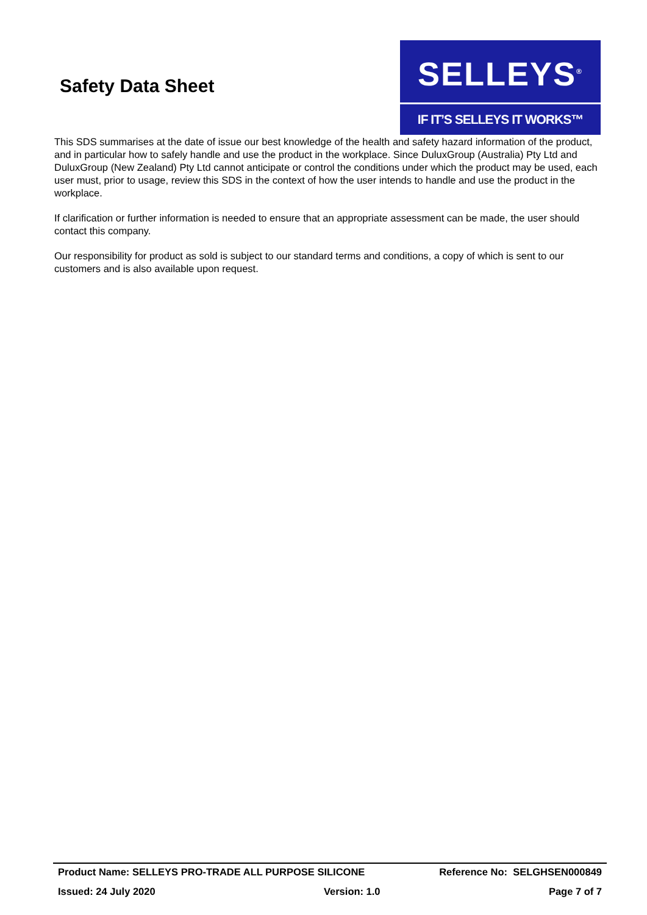Safety Data Sheet
SELLEYS<sup>®</sup>
IF IT’S SELLEYS IT WORKS™
This SDS summarises at the date of issue our best knowledge of the health and safety hazard information of the product, and in particular how to safely handle and use the product in the workplace. Since DuluxGroup (Australia) Pty Ltd and DuluxGroup (New Zealand) Pty Ltd cannot anticipate or control the conditions under which the product may be used, each user must, prior to usage, review this SDS in the context of how the user intends to handle and use the product in the workplace.
If clarification or further information is needed to ensure that an appropriate assessment can be made, the user should contact this company.
Our responsibility for product as sold is subject to our standard terms and conditions, a copy of which is sent to our customers and is also available upon request.
Product Name: SELLEYS PRO-TRADE ALL PURPOSE SILICONE Reference No: SELGHSEN000849
Issued: 24 July 2020 Version: 1.0 Page 7 of 7